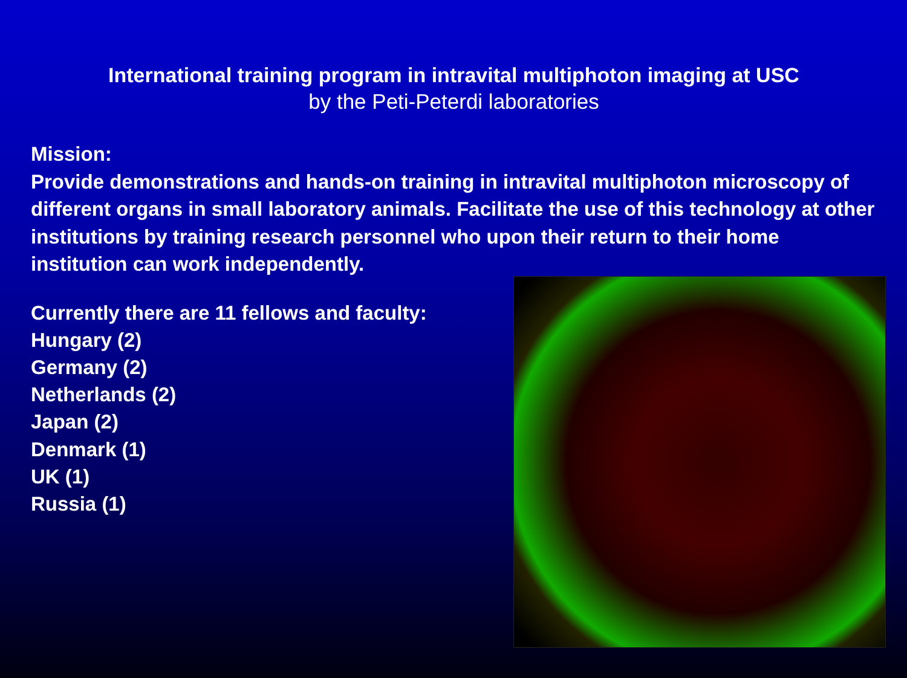International training program in intravital multiphoton imaging at USC
by the Peti-Peterdi laboratories
Mission:
Provide demonstrations and hands-on training in intravital multiphoton microscopy of different organs in small laboratory animals. Facilitate the use of this technology at other institutions by training research personnel who upon their return to their home institution can work independently.
Currently there are 11 fellows and faculty:
Hungary (2)
Germany (2)
Netherlands (2)
Japan (2)
Denmark (1)
UK (1)
Russia (1)